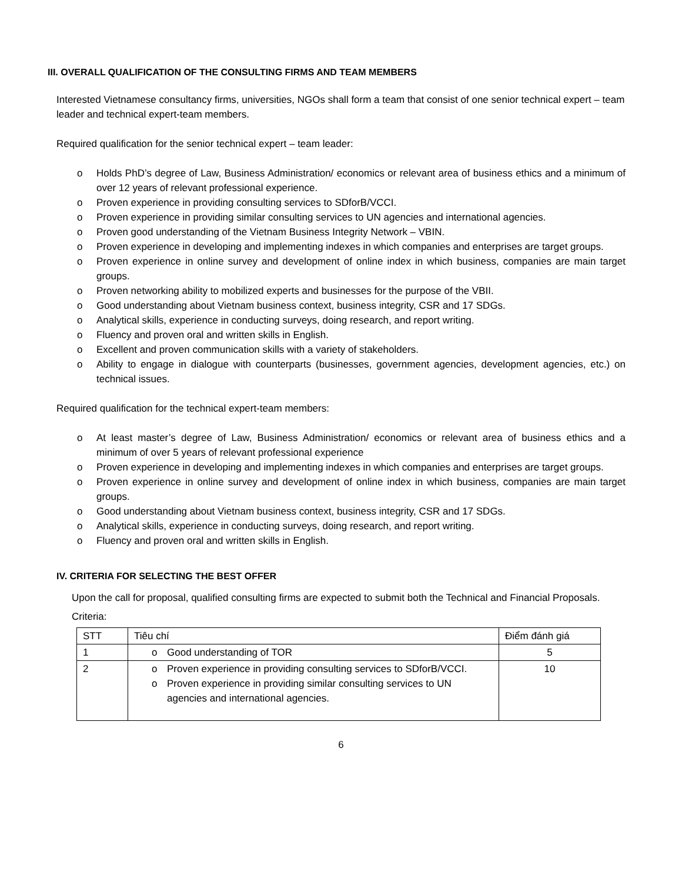III. OVERALL QUALIFICATION OF THE CONSULTING FIRMS AND TEAM MEMBERS
Interested Vietnamese consultancy firms, universities, NGOs shall form a team that consist of one senior technical expert – team leader and technical expert-team members.
Required qualification for the senior technical expert – team leader:
o Holds PhD’s degree of Law, Business Administration/ economics or relevant area of business ethics and a minimum of over 12 years of relevant professional experience.
o Proven experience in providing consulting services to SDforB/VCCI.
o Proven experience in providing similar consulting services to UN agencies and international agencies.
o Proven good understanding of the Vietnam Business Integrity Network – VBIN.
o Proven experience in developing and implementing indexes in which companies and enterprises are target groups.
o Proven experience in online survey and development of online index in which business, companies are main target groups.
o Proven networking ability to mobilized experts and businesses for the purpose of the VBII.
o Good understanding about Vietnam business context, business integrity, CSR and 17 SDGs.
o Analytical skills, experience in conducting surveys, doing research, and report writing.
o Fluency and proven oral and written skills in English.
o Excellent and proven communication skills with a variety of stakeholders.
o Ability to engage in dialogue with counterparts (businesses, government agencies, development agencies, etc.) on technical issues.
Required qualification for the technical expert-team members:
o At least master’s degree of Law, Business Administration/ economics or relevant area of business ethics and a minimum of over 5 years of relevant professional experience
o Proven experience in developing and implementing indexes in which companies and enterprises are target groups.
o Proven experience in online survey and development of online index in which business, companies are main target groups.
o Good understanding about Vietnam business context, business integrity, CSR and 17 SDGs.
o Analytical skills, experience in conducting surveys, doing research, and report writing.
o Fluency and proven oral and written skills in English.
IV. CRITERIA FOR SELECTING THE BEST OFFER
Upon the call for proposal, qualified consulting firms are expected to submit both the Technical and Financial Proposals.
Criteria:
| STT | Tiêu chí | Điểm đánh giá |
| 1 | o Good understanding of TOR | 5 |
| 2 | o Proven experience in providing consulting services to SDforB/VCCI. o Proven experience in providing similar consulting services to UN agencies and international agencies. | 10 |
6